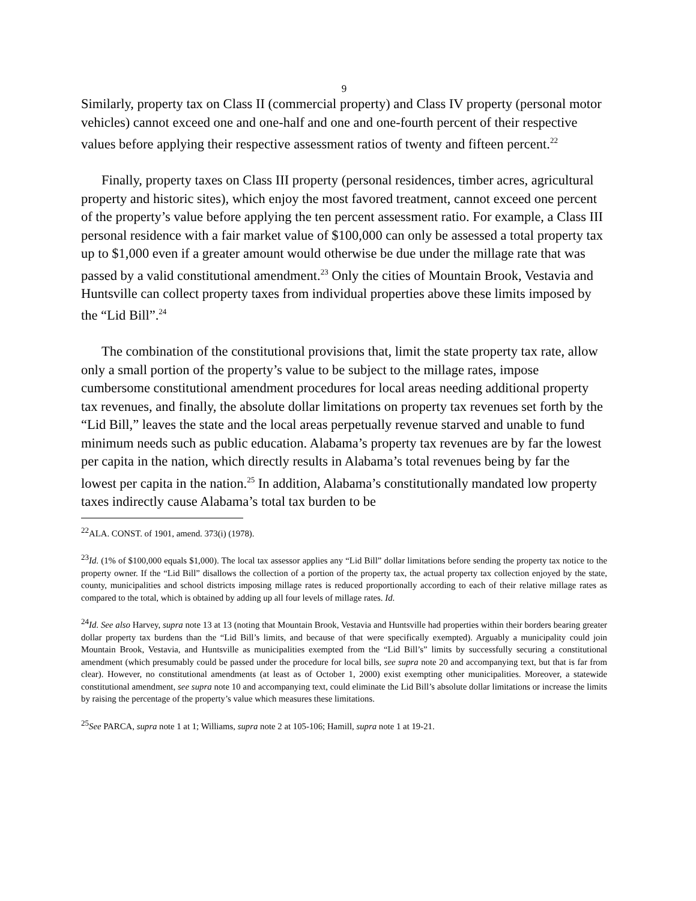9
Similarly, property tax on Class II (commercial property) and Class IV property (personal motor vehicles) cannot exceed one and one-half and one and one-fourth percent of their respective values before applying their respective assessment ratios of twenty and fifteen percent.<sup>22</sup>
Finally, property taxes on Class III property (personal residences, timber acres, agricultural property and historic sites), which enjoy the most favored treatment, cannot exceed one percent of the property’s value before applying the ten percent assessment ratio. For example, a Class III personal residence with a fair market value of $100,000 can only be assessed a total property tax up to $1,000 even if a greater amount would otherwise be due under the millage rate that was passed by a valid constitutional amendment.<sup>23</sup> Only the cities of Mountain Brook, Vestavia and Huntsville can collect property taxes from individual properties above these limits imposed by the “Lid Bill”.<sup>24</sup>
The combination of the constitutional provisions that, limit the state property tax rate, allow only a small portion of the property’s value to be subject to the millage rates, impose cumbersome constitutional amendment procedures for local areas needing additional property tax revenues, and finally, the absolute dollar limitations on property tax revenues set forth by the “Lid Bill,” leaves the state and the local areas perpetually revenue starved and unable to fund minimum needs such as public education. Alabama’s property tax revenues are by far the lowest per capita in the nation, which directly results in Alabama’s total revenues being by far the lowest per capita in the nation.<sup>25</sup> In addition, Alabama’s constitutionally mandated low property taxes indirectly cause Alabama’s total tax burden to be
<sup>22</sup> ALA. CONST. of 1901, amend. 373(i) (1978).
<sup>23</sup> Id. (1% of $100,000 equals $1,000). The local tax assessor applies any “Lid Bill” dollar limitations before sending the property tax notice to the property owner. If the “Lid Bill” disallows the collection of a portion of the property tax, the actual property tax collection enjoyed by the state, county, municipalities and school districts imposing millage rates is reduced proportionally according to each of their relative millage rates as compared to the total, which is obtained by adding up all four levels of millage rates. Id.
<sup>24</sup> Id. See also Harvey, supra note 13 at 13 (noting that Mountain Brook, Vestavia and Huntsville had properties within their borders bearing greater dollar property tax burdens than the “Lid Bill’s limits, and because of that were specifically exempted). Arguably a municipality could join Mountain Brook, Vestavia, and Huntsville as municipalities exempted from the “Lid Bill’s” limits by successfully securing a constitutional amendment (which presumably could be passed under the procedure for local bills, see supra note 20 and accompanying text, but that is far from clear). However, no constitutional amendments (at least as of October 1, 2000) exist exempting other municipalities. Moreover, a statewide constitutional amendment, see supra note 10 and accompanying text, could eliminate the Lid Bill’s absolute dollar limitations or increase the limits by raising the percentage of the property’s value which measures these limitations.
<sup>25</sup> See PARCA, supra note 1 at 1; Williams, supra note 2 at 105-106; Hamill, supra note 1 at 19-21.